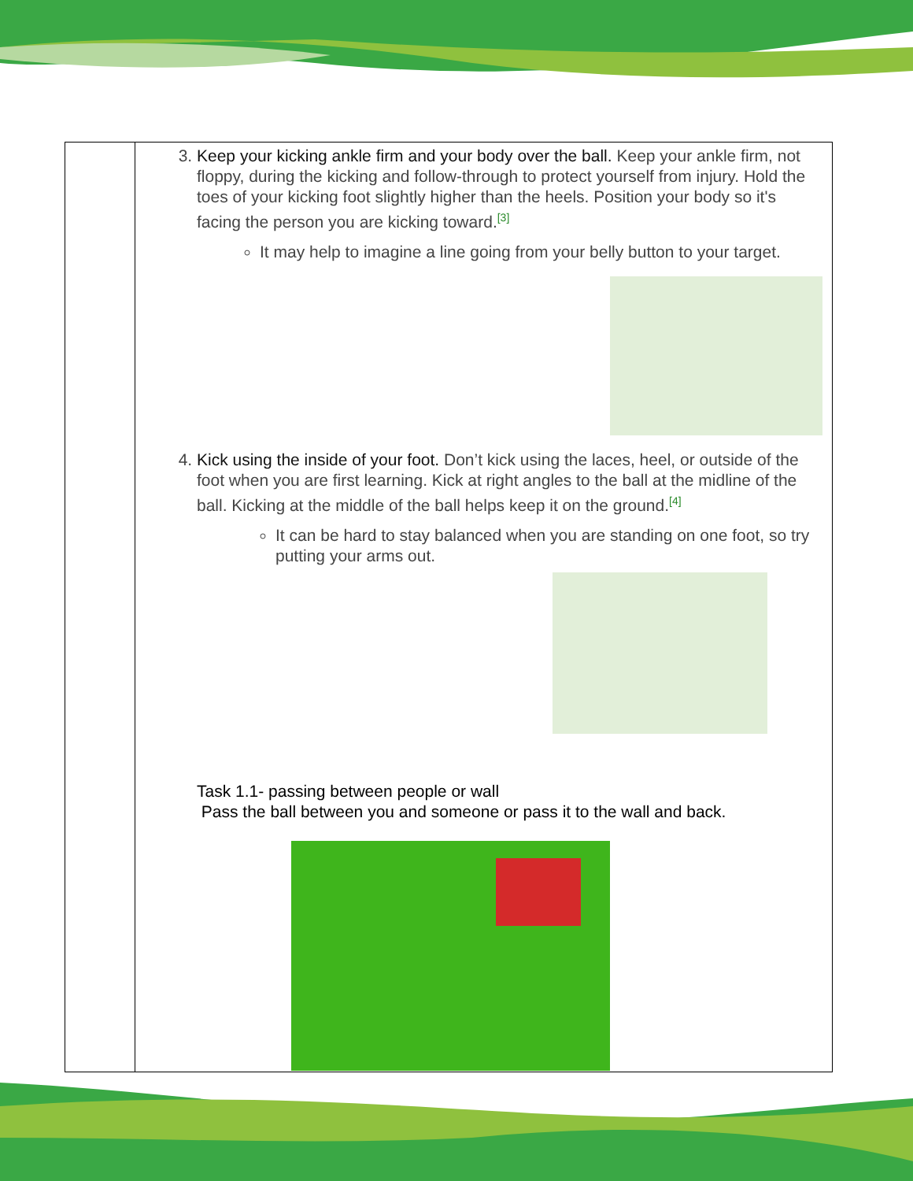| | 3. Keep your kicking ankle firm and your body over the ball. Keep your ankle firm, not floppy, during the kicking and follow-through to protect yourself from injury. Hold the toes of your kicking foot slightly higher than the heels. Position your body so it's facing the person you are kicking toward.<sup>[3]</sup> It may help to imagine a line going from your belly button to your target. 4. Kick using the inside of your foot. Don’t kick using the laces, heel, or outside of the foot when you are first learning. Kick at right angles to the ball at the midline of the ball. Kicking at the middle of the ball helps keep it on the ground.<sup>[4]</sup> It can be hard to stay balanced when you are standing on one foot, so try putting your arms out. Task 1.1- passing between people or wall Pass the ball between you and someone or pass it to the wall and back. |